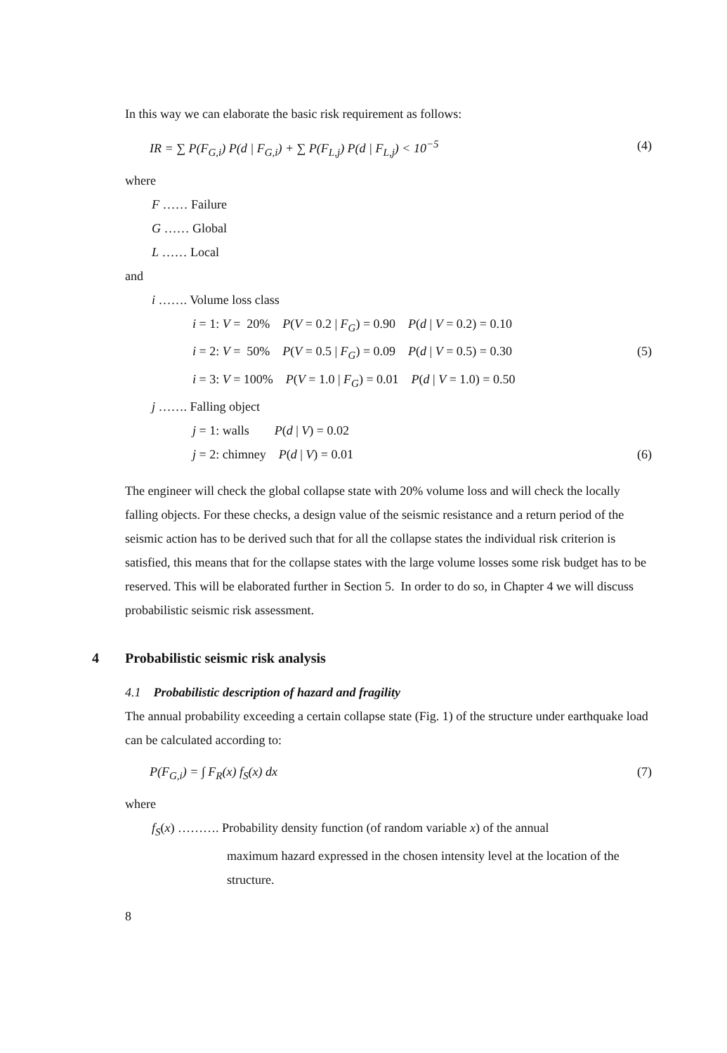In this way we can elaborate the basic risk requirement as follows:
IR = ∑ P(F<sub>G,i</sub>) P(d | F<sub>G,i</sub>) + ∑ P(F<sub>L,j</sub>) P(d | F<sub>L,j</sub>) < 10<sup>−5</sup> (4)
where
F …… Failure
G …… Global
L …… Local
and
i ……. Volume loss class
i = 1: V = 20% P(V = 0.2 | F<sub>G</sub>) = 0.90 P(d | V = 0.2) = 0.10
i = 2: V = 50% P(V = 0.5 | F<sub>G</sub>) = 0.09 P(d | V = 0.5) = 0.30
(5)
i = 3: V = 100% P(V = 1.0 | F<sub>G</sub>) = 0.01 P(d | V = 1.0) = 0.50
j ……. Falling object
j = 1: walls P(d | V) = 0.02
j = 2: chimney P(d | V) = 0.01
(6)
The engineer will check the global collapse state with 20% volume loss and will check the locally falling objects. For these checks, a design value of the seismic resistance and a return period of the seismic action has to be derived such that for all the collapse states the individual risk criterion is satisfied, this means that for the collapse states with the large volume losses some risk budget has to be reserved. This will be elaborated further in Section 5. In order to do so, in Chapter 4 we will discuss probabilistic seismic risk assessment.
4 Probabilistic seismic risk analysis
4.1 Probabilistic description of hazard and fragility
The annual probability exceeding a certain collapse state (Fig. 1) of the structure under earthquake load can be calculated according to:
P(F<sub>G,i</sub>) = ∫ F<sub>R</sub>(x) f<sub>S</sub>(x) dx (7)
where
f<sub>S</sub>(x) ………. Probability density function (of random variable x) of the annual
maximum hazard expressed in the chosen intensity level at the location of the structure.
8